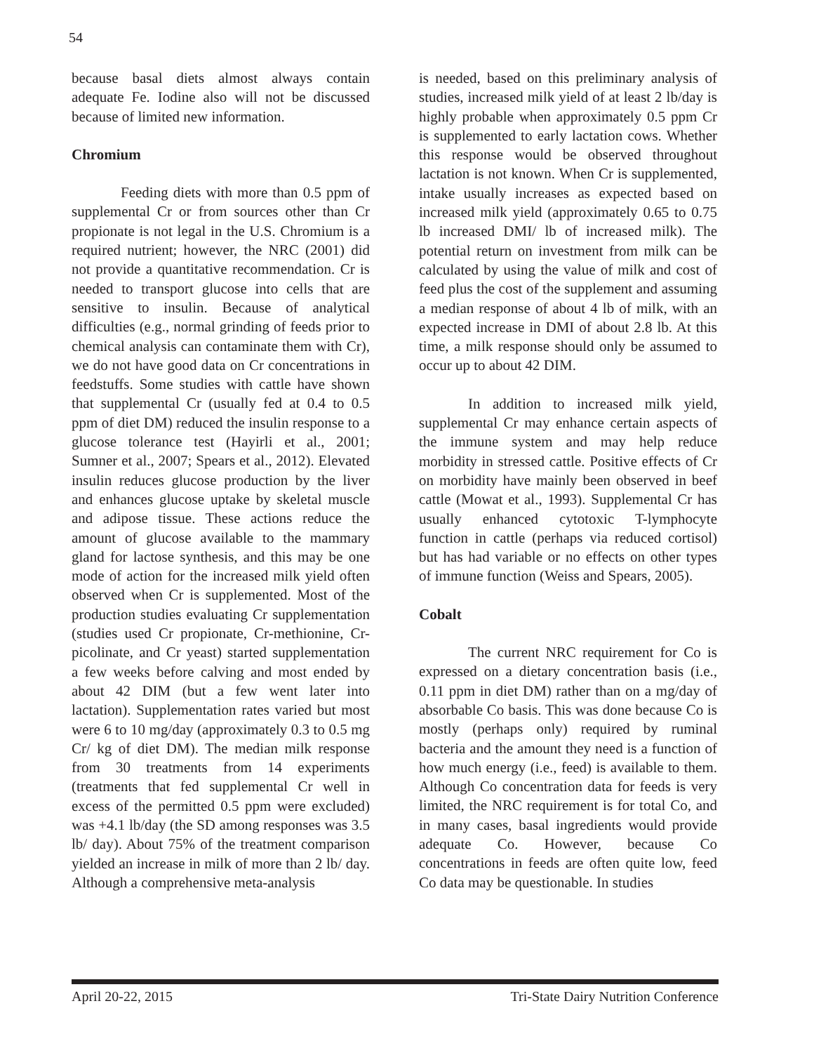54
because basal diets almost always contain adequate Fe. Iodine also will not be discussed because of limited new information.
Chromium
Feeding diets with more than 0.5 ppm of supplemental Cr or from sources other than Cr propionate is not legal in the U.S. Chromium is a required nutrient; however, the NRC (2001) did not provide a quantitative recommendation. Cr is needed to transport glucose into cells that are sensitive to insulin. Because of analytical difficulties (e.g., normal grinding of feeds prior to chemical analysis can contaminate them with Cr), we do not have good data on Cr concentrations in feedstuffs. Some studies with cattle have shown that supplemental Cr (usually fed at 0.4 to 0.5 ppm of diet DM) reduced the insulin response to a glucose tolerance test (Hayirli et al., 2001; Sumner et al., 2007; Spears et al., 2012). Elevated insulin reduces glucose production by the liver and enhances glucose uptake by skeletal muscle and adipose tissue. These actions reduce the amount of glucose available to the mammary gland for lactose synthesis, and this may be one mode of action for the increased milk yield often observed when Cr is supplemented. Most of the production studies evaluating Cr supplementation (studies used Cr propionate, Cr-methionine, Cr-picolinate, and Cr yeast) started supplementation a few weeks before calving and most ended by about 42 DIM (but a few went later into lactation). Supplementation rates varied but most were 6 to 10 mg/day (approximately 0.3 to 0.5 mg Cr/ kg of diet DM). The median milk response from 30 treatments from 14 experiments (treatments that fed supplemental Cr well in excess of the permitted 0.5 ppm were excluded) was +4.1 lb/day (the SD among responses was 3.5 lb/ day). About 75% of the treatment comparison yielded an increase in milk of more than 2 lb/ day. Although a comprehensive meta-analysis
is needed, based on this preliminary analysis of studies, increased milk yield of at least 2 lb/day is highly probable when approximately 0.5 ppm Cr is supplemented to early lactation cows. Whether this response would be observed throughout lactation is not known. When Cr is supplemented, intake usually increases as expected based on increased milk yield (approximately 0.65 to 0.75 lb increased DMI/ lb of increased milk). The potential return on investment from milk can be calculated by using the value of milk and cost of feed plus the cost of the supplement and assuming a median response of about 4 lb of milk, with an expected increase in DMI of about 2.8 lb. At this time, a milk response should only be assumed to occur up to about 42 DIM.
In addition to increased milk yield, supplemental Cr may enhance certain aspects of the immune system and may help reduce morbidity in stressed cattle. Positive effects of Cr on morbidity have mainly been observed in beef cattle (Mowat et al., 1993). Supplemental Cr has usually enhanced cytotoxic T-lymphocyte function in cattle (perhaps via reduced cortisol) but has had variable or no effects on other types of immune function (Weiss and Spears, 2005).
Cobalt
The current NRC requirement for Co is expressed on a dietary concentration basis (i.e., 0.11 ppm in diet DM) rather than on a mg/day of absorbable Co basis. This was done because Co is mostly (perhaps only) required by ruminal bacteria and the amount they need is a function of how much energy (i.e., feed) is available to them. Although Co concentration data for feeds is very limited, the NRC requirement is for total Co, and in many cases, basal ingredients would provide adequate Co. However, because Co concentrations in feeds are often quite low, feed Co data may be questionable. In studies
April 20-22, 2015 Tri-State Dairy Nutrition Conference